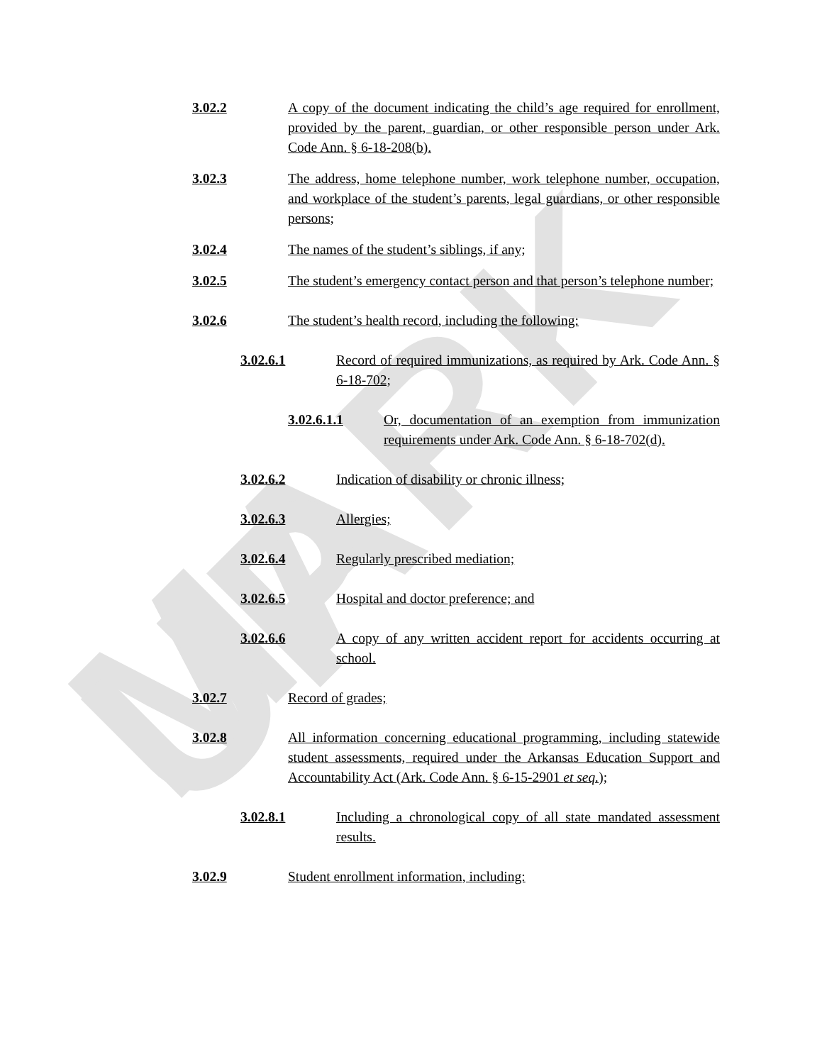MARK UP
3.02.2 A copy of the document indicating the child’s age required for enrollment, provided by the parent, guardian, or other responsible person under Ark. Code Ann. § 6-18-208(b).
3.02.3 The address, home telephone number, work telephone number, occupation, and workplace of the student’s parents, legal guardians, or other responsible persons;
3.02.4 The names of the student’s siblings, if any;
3.02.5 The student’s emergency contact person and that person’s telephone number;
3.02.6 The student’s health record, including the following:
3.02.6.1 Record of required immunizations, as required by Ark. Code Ann. § 6-18-702;
3.02.6.1.1 Or, documentation of an exemption from immunization requirements under Ark. Code Ann. § 6-18-702(d).
3.02.6.2 Indication of disability or chronic illness;
3.02.6.3 Allergies;
3.02.6.4 Regularly prescribed mediation;
3.02.6.5 Hospital and doctor preference; and
3.02.6.6 A copy of any written accident report for accidents occurring at school.
3.02.7 Record of grades;
3.02.8 All information concerning educational programming, including statewide student assessments, required under the Arkansas Education Support and Accountability Act (Ark. Code Ann. § 6-15-2901 et seq.);
3.02.8.1 Including a chronological copy of all state mandated assessment results.
3.02.9 Student enrollment information, including: